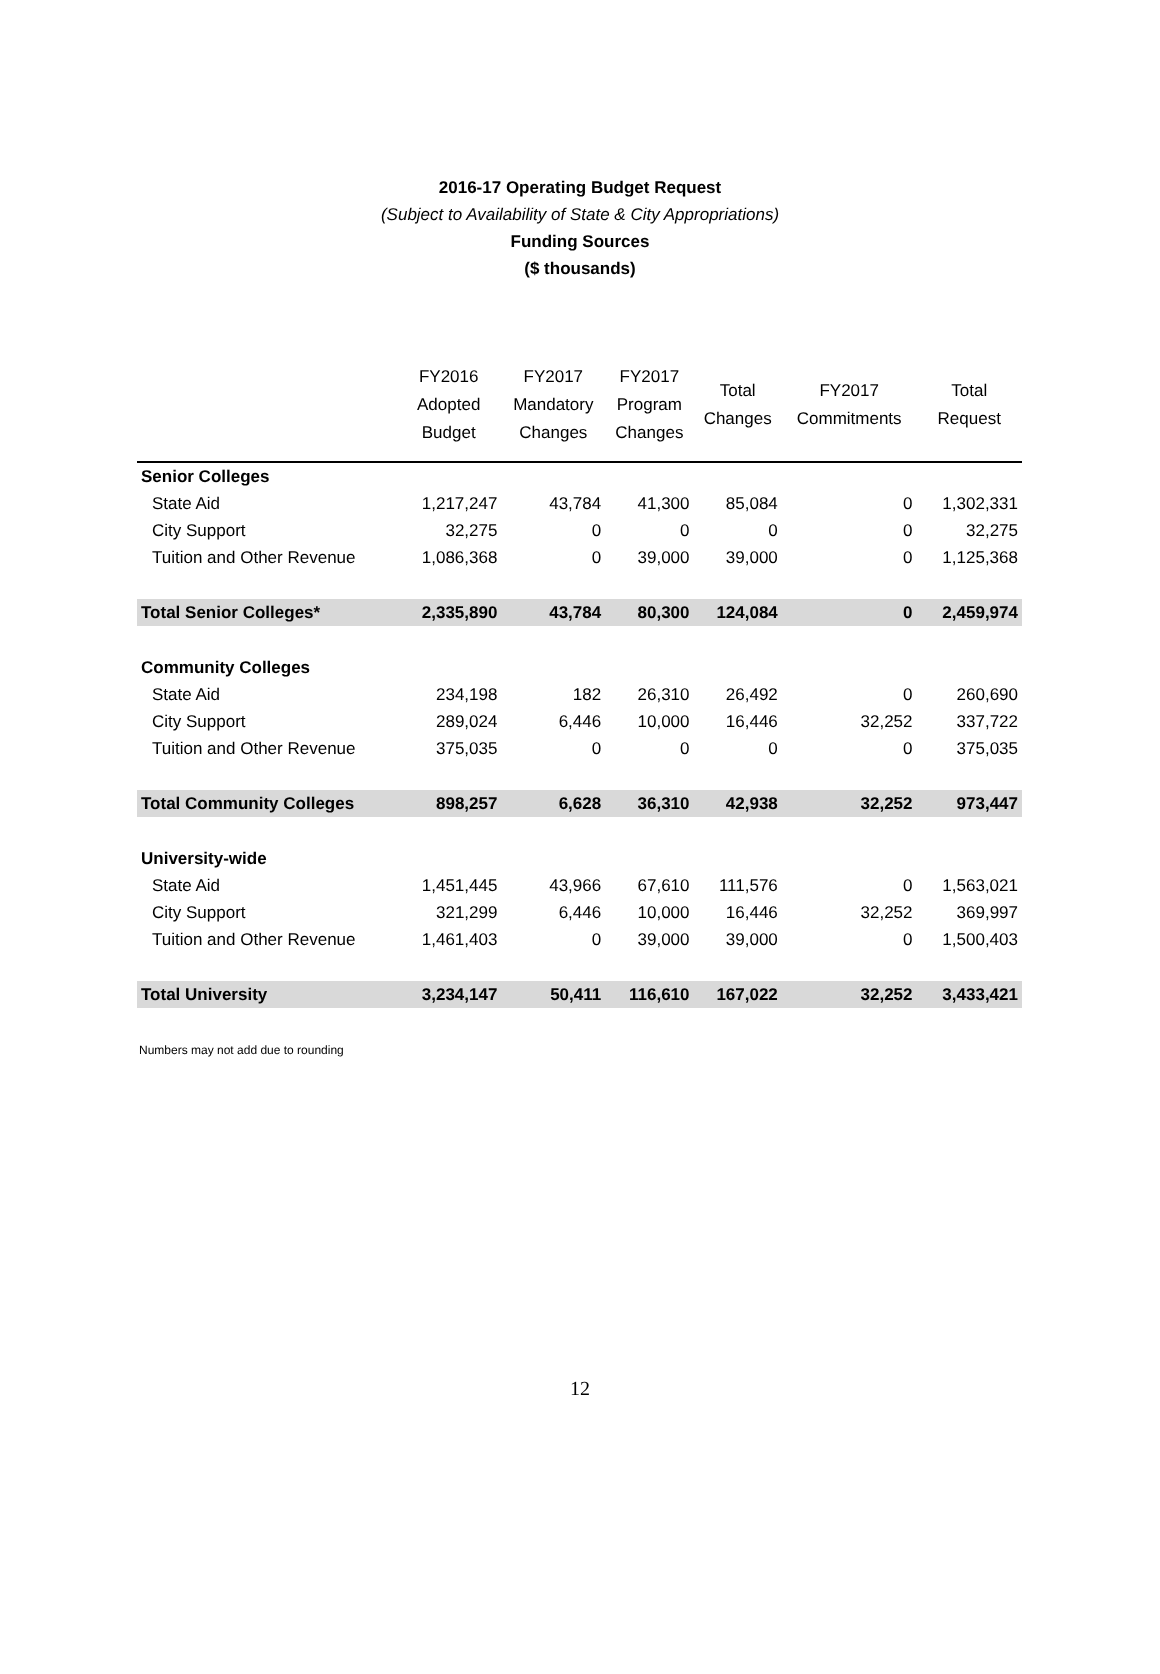2016-17 Operating Budget Request
(Subject to Availability of State & City Appropriations)
Funding Sources
($ thousands)
| | FY2016 Adopted Budget | FY2017 Mandatory Changes | FY2017 Program Changes | Total Changes | FY2017 Commitments | Total Request |
| --- | --- | --- | --- | --- | --- | --- |
| Senior Colleges | | | | | | |
| State Aid | 1,217,247 | 43,784 | 41,300 | 85,084 | 0 | 1,302,331 |
| City Support | 32,275 | 0 | 0 | 0 | 0 | 32,275 |
| Tuition and Other Revenue | 1,086,368 | 0 | 39,000 | 39,000 | 0 | 1,125,368 |
| Total Senior Colleges* | 2,335,890 | 43,784 | 80,300 | 124,084 | 0 | 2,459,974 |
| Community Colleges | | | | | | |
| State Aid | 234,198 | 182 | 26,310 | 26,492 | 0 | 260,690 |
| City Support | 289,024 | 6,446 | 10,000 | 16,446 | 32,252 | 337,722 |
| Tuition and Other Revenue | 375,035 | 0 | 0 | 0 | 0 | 375,035 |
| Total Community Colleges | 898,257 | 6,628 | 36,310 | 42,938 | 32,252 | 973,447 |
| University-wide | | | | | | |
| State Aid | 1,451,445 | 43,966 | 67,610 | 111,576 | 0 | 1,563,021 |
| City Support | 321,299 | 6,446 | 10,000 | 16,446 | 32,252 | 369,997 |
| Tuition and Other Revenue | 1,461,403 | 0 | 39,000 | 39,000 | 0 | 1,500,403 |
| Total University | 3,234,147 | 50,411 | 116,610 | 167,022 | 32,252 | 3,433,421 |
Numbers may not add due to rounding
12